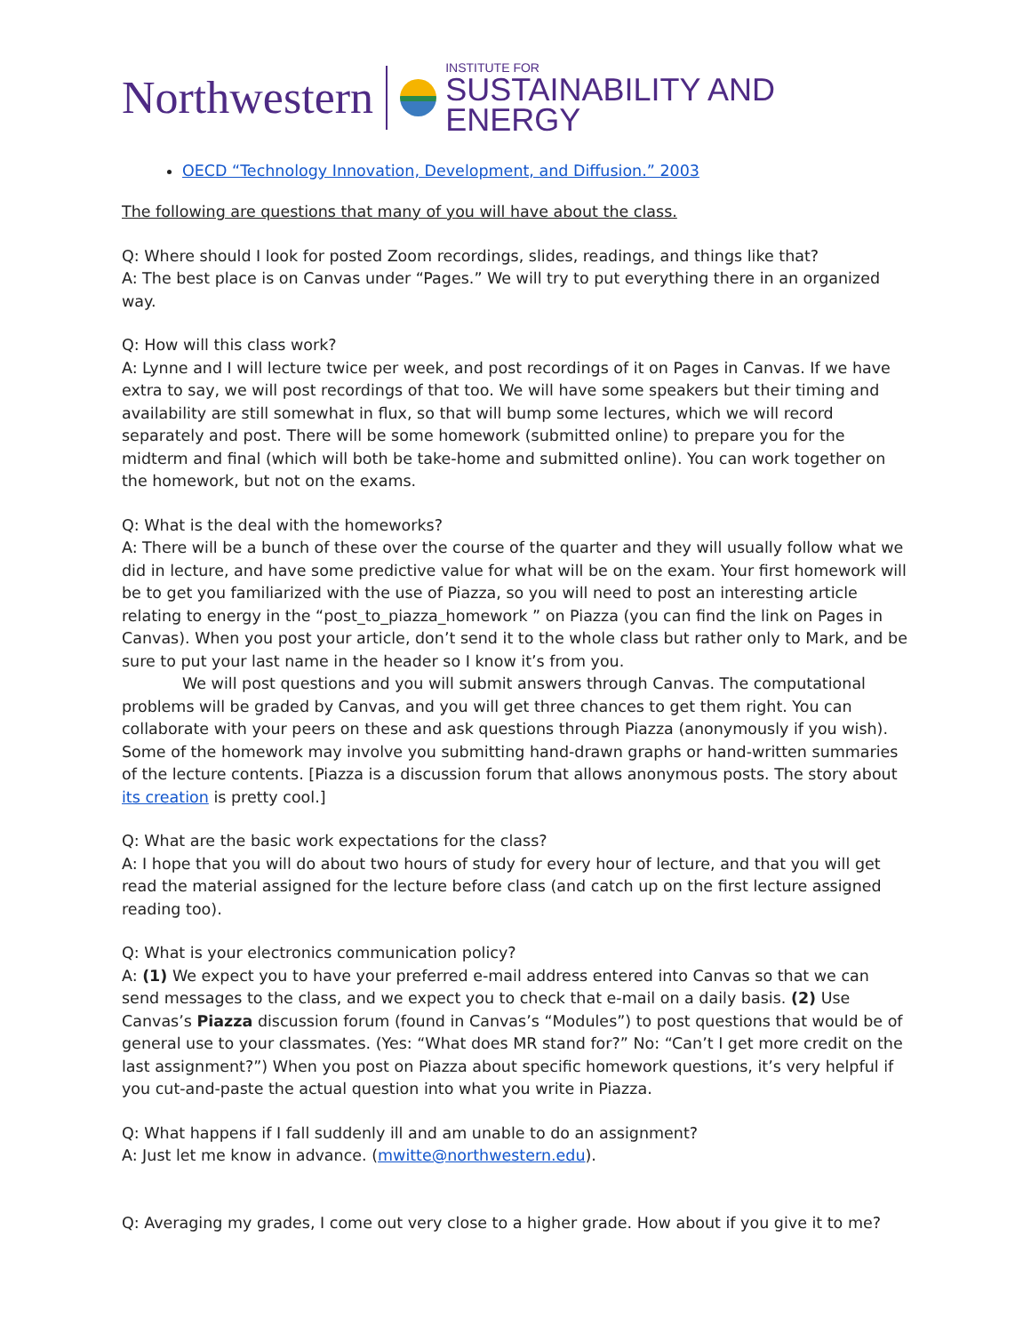Northwestern
INSTITUTE FOR
SUSTAINABILITY AND ENERGY
OECD “Technology Innovation, Development, and Diffusion.” 2003
The following are questions that many of you will have about the class.
Q: Where should I look for posted Zoom recordings, slides, readings, and things like that?
A: The best place is on Canvas under “Pages.” We will try to put everything there in an organized way.
Q: How will this class work?
A: Lynne and I will lecture twice per week, and post recordings of it on Pages in Canvas. If we have extra to say, we will post recordings of that too. We will have some speakers but their timing and availability are still somewhat in flux, so that will bump some lectures, which we will record separately and post. There will be some homework (submitted online) to prepare you for the midterm and final (which will both be take-home and submitted online). You can work together on the homework, but not on the exams.
Q: What is the deal with the homeworks?
A: There will be a bunch of these over the course of the quarter and they will usually follow what we did in lecture, and have some predictive value for what will be on the exam. Your first homework will be to get you familiarized with the use of Piazza, so you will need to post an interesting article relating to energy in the “post_to_piazza_homework ” on Piazza (you can find the link on Pages in Canvas). When you post your article, don’t send it to the whole class but rather only to Mark, and be sure to put your last name in the header so I know it’s from you.
We will post questions and you will submit answers through Canvas. The computational problems will be graded by Canvas, and you will get three chances to get them right. You can collaborate with your peers on these and ask questions through Piazza (anonymously if you wish). Some of the homework may involve you submitting hand-drawn graphs or hand-written summaries of the lecture contents. [Piazza is a discussion forum that allows anonymous posts. The story about its creation is pretty cool.]
Q: What are the basic work expectations for the class?
A: I hope that you will do about two hours of study for every hour of lecture, and that you will get read the material assigned for the lecture before class (and catch up on the first lecture assigned reading too).
Q: What is your electronics communication policy?
A: (1) We expect you to have your preferred e-mail address entered into Canvas so that we can send messages to the class, and we expect you to check that e-mail on a daily basis. (2) Use Canvas’s Piazza discussion forum (found in Canvas’s “Modules”) to post questions that would be of general use to your classmates. (Yes: “What does MR stand for?” No: “Can’t I get more credit on the last assignment?”) When you post on Piazza about specific homework questions, it’s very helpful if you cut-and-paste the actual question into what you write in Piazza.
Q: What happens if I fall suddenly ill and am unable to do an assignment?
A: Just let me know in advance. (mwitte@northwestern.edu).
Q: Averaging my grades, I come out very close to a higher grade. How about if you give it to me?